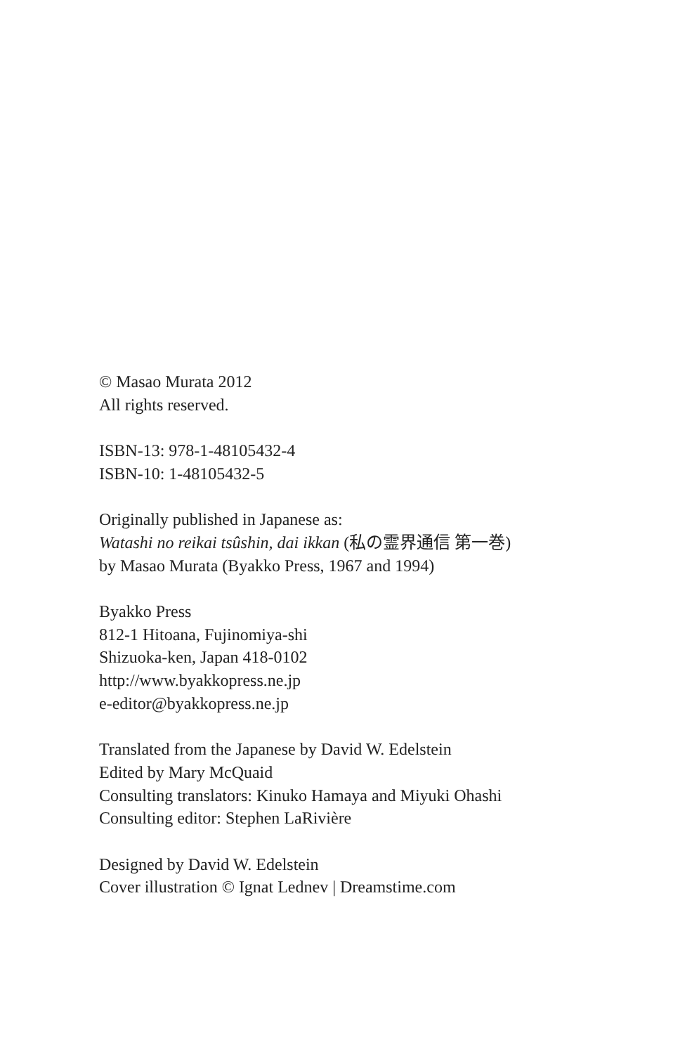© Masao Murata 2012
All rights reserved.
ISBN-13: 978-1-48105432-4
ISBN-10: 1-48105432-5
Originally published in Japanese as:
Watashi no reikai tsûshin, dai ikkan (私の霊界通信 第一巻)
by Masao Murata (Byakko Press, 1967 and 1994)
Byakko Press
812-1 Hitoana, Fujinomiya-shi
Shizuoka-ken, Japan 418-0102
http://www.byakkopress.ne.jp
e-editor@byakkopress.ne.jp
Translated from the Japanese by David W. Edelstein
Edited by Mary McQuaid
Consulting translators: Kinuko Hamaya and Miyuki Ohashi
Consulting editor: Stephen LaRivière
Designed by David W. Edelstein
Cover illustration © Ignat Lednev | Dreamstime.com